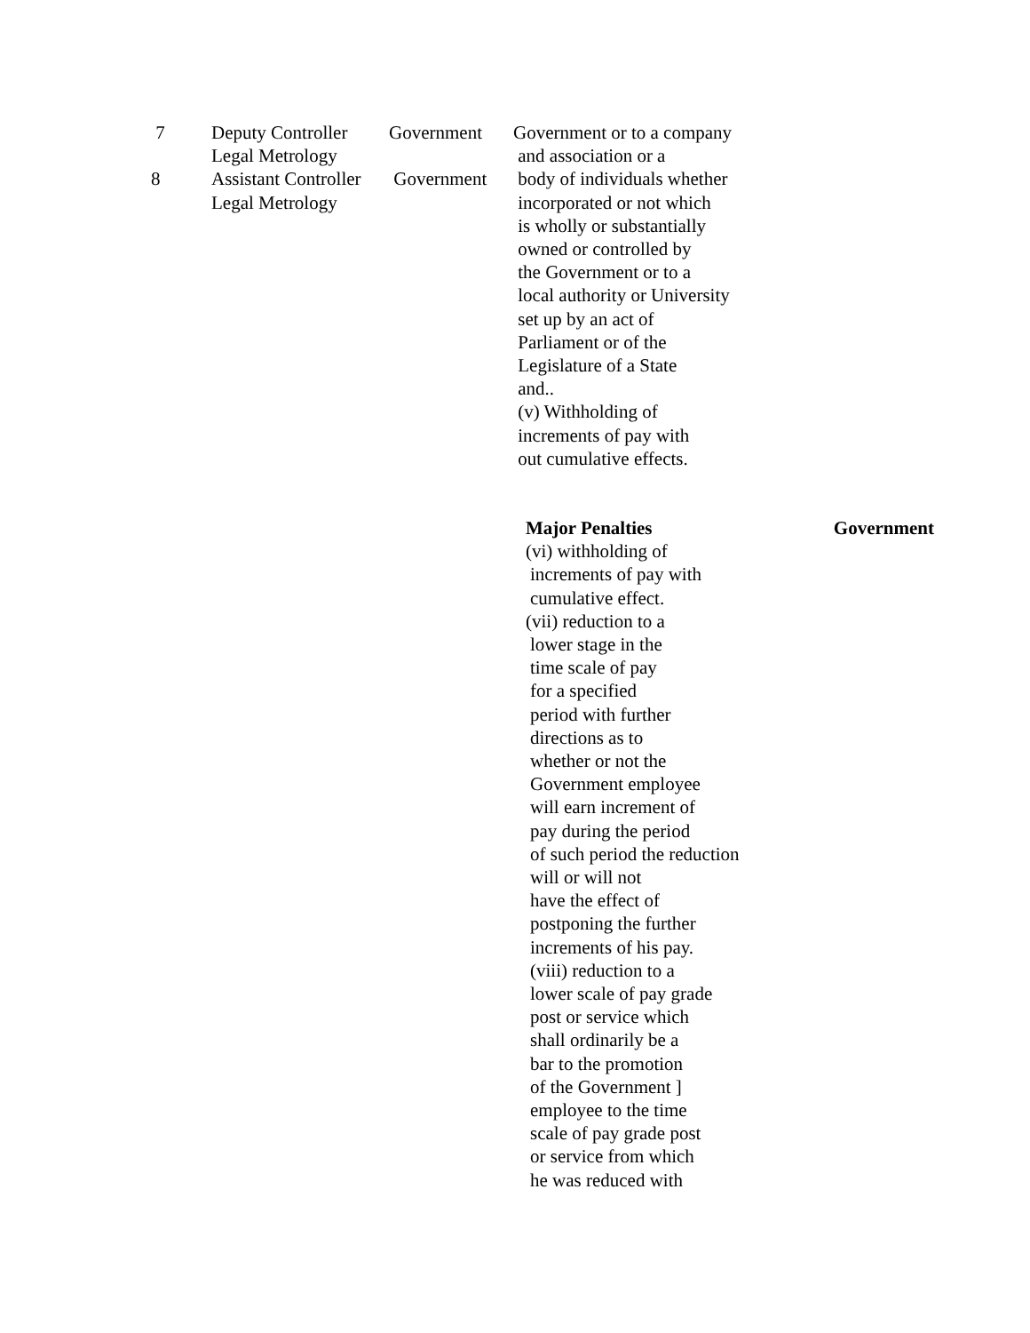7
8
Deputy Controller
Legal Metrology
Assistant Controller
Legal Metrology
Government
Government
Government or to a company
and association or a
body of individuals whether
incorporated or not which
is wholly or substantially
owned or controlled by
the Government or to a
local authority or University
set up by an act of
Parliament or of the
Legislature of a State
and..
(v) Withholding of
increments of pay with
out cumulative effects.
Major Penalties Government
(vi) withholding of
increments of pay with
cumulative effect.
(vii) reduction to a
lower stage in the
time scale of pay
for a specified
period with further
directions as to
whether or not the
Government employee
will earn increment of
pay during the period
of such period the reduction
will or will not
have the effect of
postponing the further
increments of his pay.
(viii) reduction to a
lower scale of pay grade
post or service which
shall ordinarily be a
bar to the promotion
of the Government ]
employee to the time
scale of pay grade post
or service from which
he was reduced with